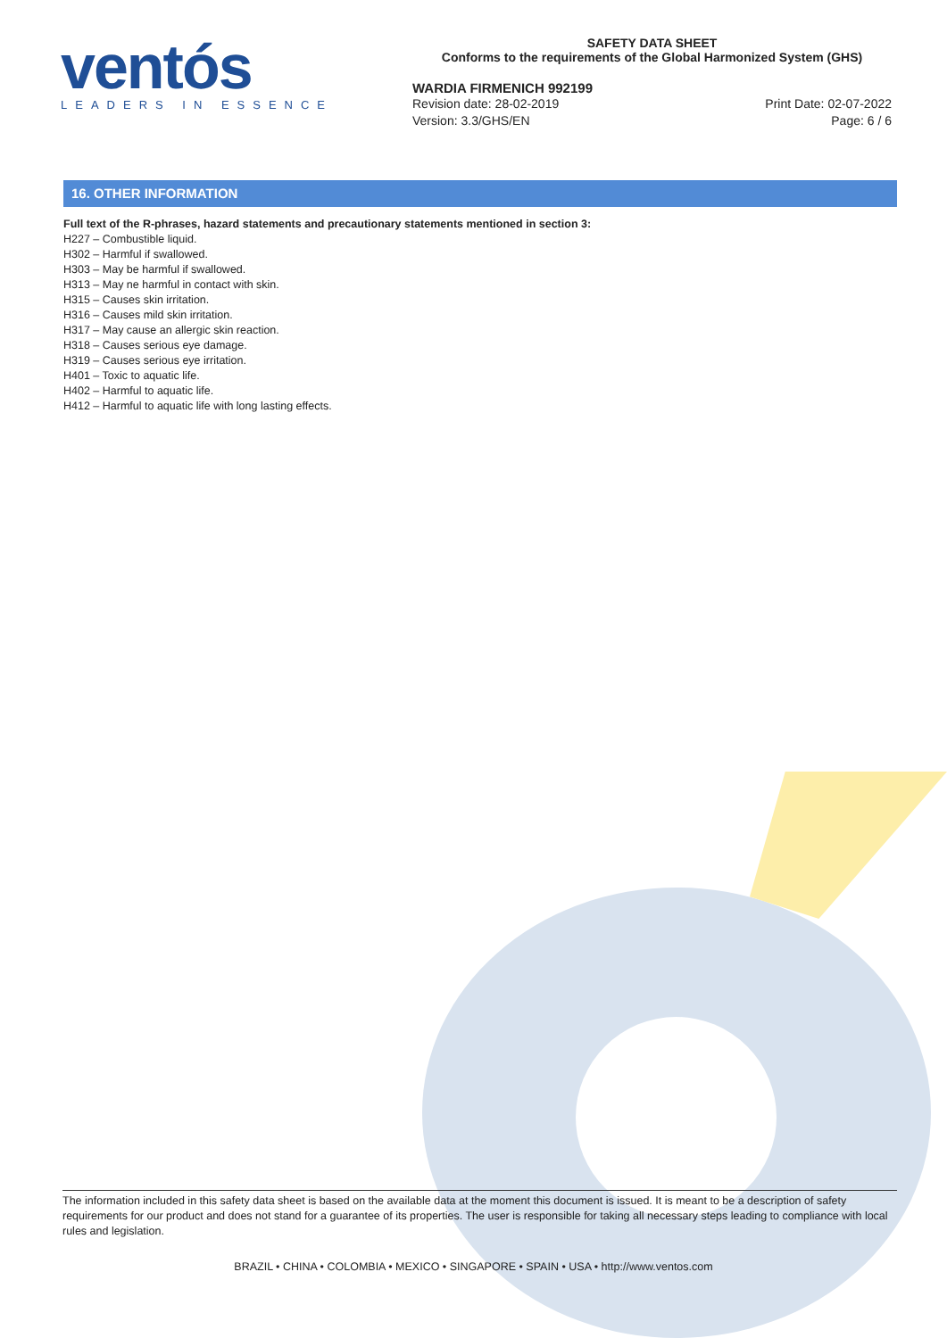ventós
LEADERS IN ESSENCE
SAFETY DATA SHEET
Conforms to the requirements of the Global Harmonized System (GHS)
WARDIA FIRMENICH 992199
Revision date: 28-02-2019
Version: 3.3/GHS/EN
Print Date: 02-07-2022
Page: 6 / 6
16. OTHER INFORMATION
Full text of the R-phrases, hazard statements and precautionary statements mentioned in section 3:
H227 – Combustible liquid.
H302 – Harmful if swallowed.
H303 – May be harmful if swallowed.
H313 – May ne harmful in contact with skin.
H315 – Causes skin irritation.
H316 – Causes mild skin irritation.
H317 – May cause an allergic skin reaction.
H318 – Causes serious eye damage.
H319 – Causes serious eye irritation.
H401 – Toxic to aquatic life.
H402 – Harmful to aquatic life.
H412 – Harmful to aquatic life with long lasting effects.
The information included in this safety data sheet is based on the available data at the moment this document is issued. It is meant to be a description of safety requirements for our product and does not stand for a guarantee of its properties. The user is responsible for taking all necessary steps leading to compliance with local rules and legislation.
BRAZIL • CHINA • COLOMBIA • MEXICO • SINGAPORE • SPAIN • USA • http://www.ventos.com